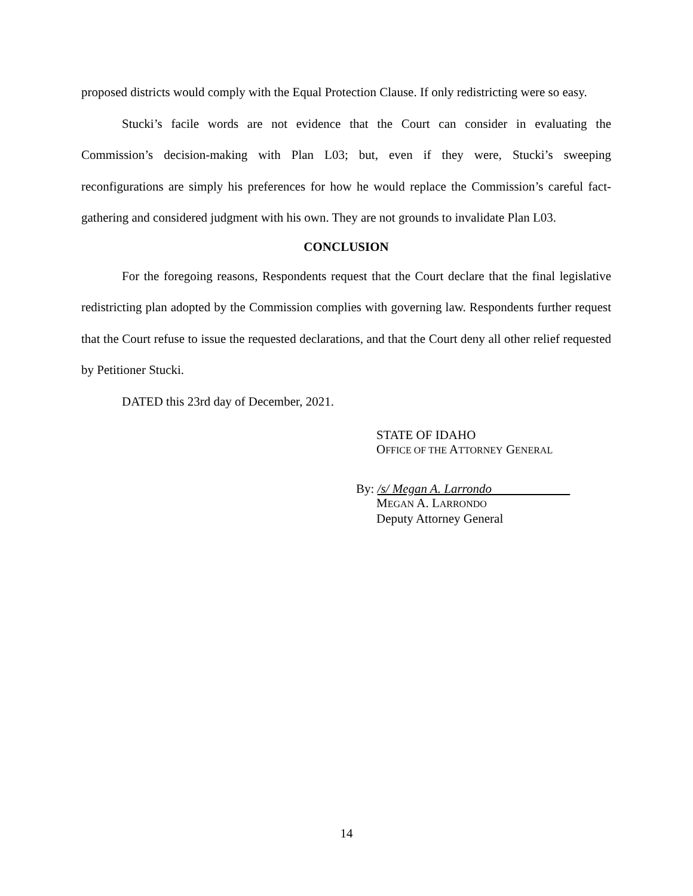proposed districts would comply with the Equal Protection Clause. If only redistricting were so easy.
Stucki’s facile words are not evidence that the Court can consider in evaluating the Commission’s decision-making with Plan L03; but, even if they were, Stucki’s sweeping reconfigurations are simply his preferences for how he would replace the Commission’s careful fact-gathering and considered judgment with his own. They are not grounds to invalidate Plan L03.
CONCLUSION
For the foregoing reasons, Respondents request that the Court declare that the final legislative redistricting plan adopted by the Commission complies with governing law. Respondents further request that the Court refuse to issue the requested declarations, and that the Court deny all other relief requested by Petitioner Stucki.
DATED this 23rd day of December, 2021.
STATE OF IDAHO
OFFICE OF THE ATTORNEY GENERAL
By: /s/ Megan A. Larrondo
MEGAN A. LARRONDO
Deputy Attorney General
14